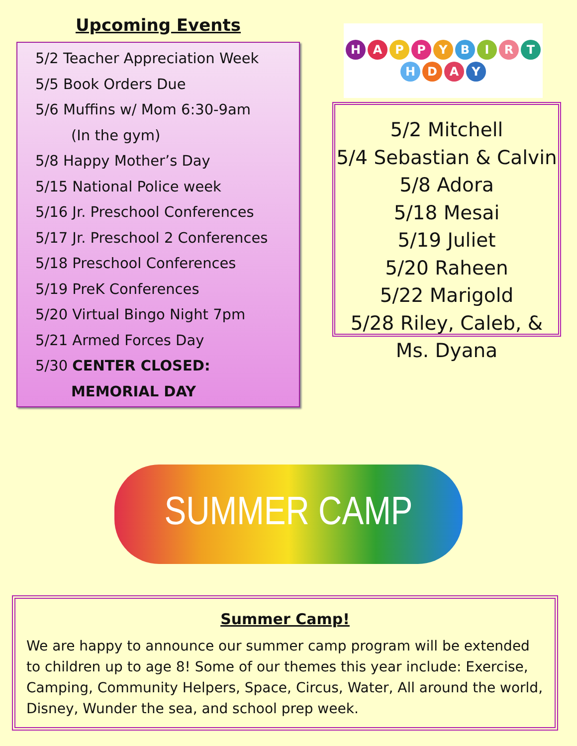Upcoming Events
5/2 Teacher Appreciation Week
5/5 Book Orders Due
5/6 Muffins w/ Mom 6:30-9am
(In the gym)
5/8 Happy Mother’s Day
5/15 National Police week
5/16 Jr. Preschool Conferences
5/17 Jr. Preschool 2 Conferences
5/18 Preschool Conferences
5/19 PreK Conferences
5/20 Virtual Bingo Night 7pm
5/21 Armed Forces Day
5/30 CENTER CLOSED:
MEMORIAL DAY
HAPPY BIRTHDAY
5/2 Mitchell
5/4 Sebastian & Calvin
5/8 Adora
5/18 Mesai
5/19 Juliet
5/20 Raheen
5/22 Marigold
5/28 Riley, Caleb, &
Ms. Dyana
SUMMER CAMP
Summer Camp!
We are happy to announce our summer camp program will be extended to children up to age 8! Some of our themes this year include: Exercise, Camping, Community Helpers, Space, Circus, Water, All around the world, Disney, Wunder the sea, and school prep week.